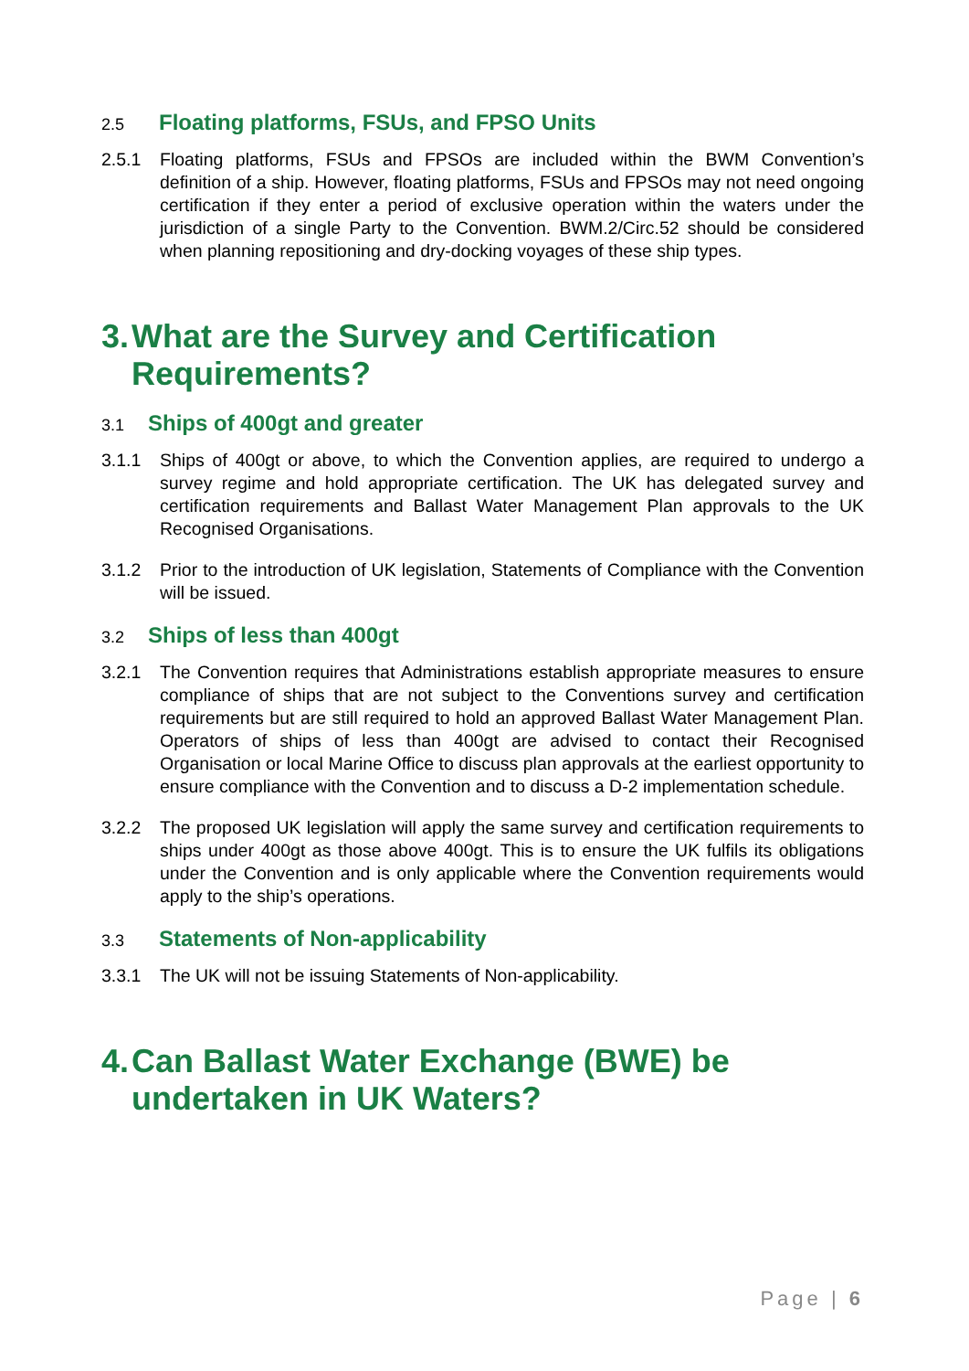2.5 Floating platforms, FSUs, and FPSO Units
2.5.1 Floating platforms, FSUs and FPSOs are included within the BWM Convention’s definition of a ship. However, floating platforms, FSUs and FPSOs may not need ongoing certification if they enter a period of exclusive operation within the waters under the jurisdiction of a single Party to the Convention. BWM.2/Circ.52 should be considered when planning repositioning and dry-docking voyages of these ship types.
3. What are the Survey and Certification Requirements?
3.1 Ships of 400gt and greater
3.1.1 Ships of 400gt or above, to which the Convention applies, are required to undergo a survey regime and hold appropriate certification. The UK has delegated survey and certification requirements and Ballast Water Management Plan approvals to the UK Recognised Organisations.
3.1.2 Prior to the introduction of UK legislation, Statements of Compliance with the Convention will be issued.
3.2 Ships of less than 400gt
3.2.1 The Convention requires that Administrations establish appropriate measures to ensure compliance of ships that are not subject to the Conventions survey and certification requirements but are still required to hold an approved Ballast Water Management Plan. Operators of ships of less than 400gt are advised to contact their Recognised Organisation or local Marine Office to discuss plan approvals at the earliest opportunity to ensure compliance with the Convention and to discuss a D-2 implementation schedule.
3.2.2 The proposed UK legislation will apply the same survey and certification requirements to ships under 400gt as those above 400gt. This is to ensure the UK fulfils its obligations under the Convention and is only applicable where the Convention requirements would apply to the ship’s operations.
3.3 Statements of Non-applicability
3.3.1 The UK will not be issuing Statements of Non-applicability.
4. Can Ballast Water Exchange (BWE) be undertaken in UK Waters?
Page | 6